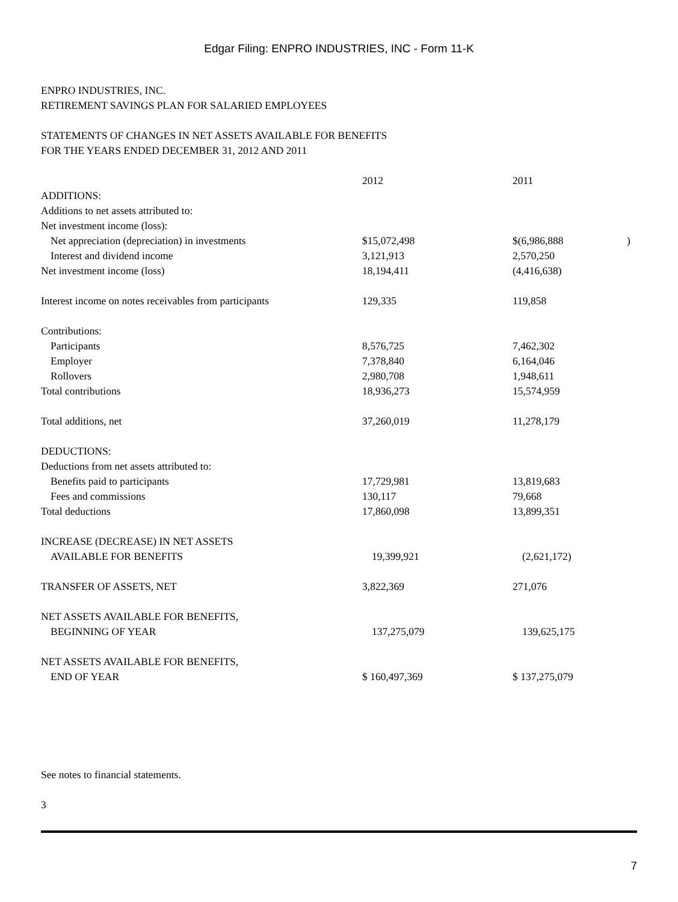Edgar Filing: ENPRO INDUSTRIES, INC - Form 11-K
ENPRO INDUSTRIES, INC.
RETIREMENT SAVINGS PLAN FOR SALARIED EMPLOYEES
STATEMENTS OF CHANGES IN NET ASSETS AVAILABLE FOR BENEFITS
FOR THE YEARS ENDED DECEMBER 31, 2012 AND 2011
| | 2012 | 2011 | |
| ADDITIONS: | | | |
| Additions to net assets attributed to: | | | |
| Net investment income (loss): | | | |
| Net appreciation (depreciation) in investments | $15,072,498 | $(6,986,888 | ) |
| Interest and dividend income | 3,121,913 | 2,570,250 | |
| Net investment income (loss) | 18,194,411 | (4,416,638) | |
| Interest income on notes receivables from participants | 129,335 | 119,858 | |
| Contributions: | | | |
| Participants | 8,576,725 | 7,462,302 | |
| Employer | 7,378,840 | 6,164,046 | |
| Rollovers | 2,980,708 | 1,948,611 | |
| Total contributions | 18,936,273 | 15,574,959 | |
| Total additions, net | 37,260,019 | 11,278,179 | |
| DEDUCTIONS: | | | |
| Deductions from net assets attributed to: | | | |
| Benefits paid to participants | 17,729,981 | 13,819,683 | |
| Fees and commissions | 130,117 | 79,668 | |
| Total deductions | 17,860,098 | 13,899,351 | |
| INCREASE (DECREASE) IN NET ASSETS | | | |
| AVAILABLE FOR BENEFITS | 19,399,921 | (2,621,172) | |
| TRANSFER OF ASSETS, NET | 3,822,369 | 271,076 | |
| NET ASSETS AVAILABLE FOR BENEFITS, | | | |
| BEGINNING OF YEAR | 137,275,079 | 139,625,175 | |
| NET ASSETS AVAILABLE FOR BENEFITS, | | | |
| END OF YEAR | $ 160,497,369 | $ 137,275,079 | |
See notes to financial statements.
3
7